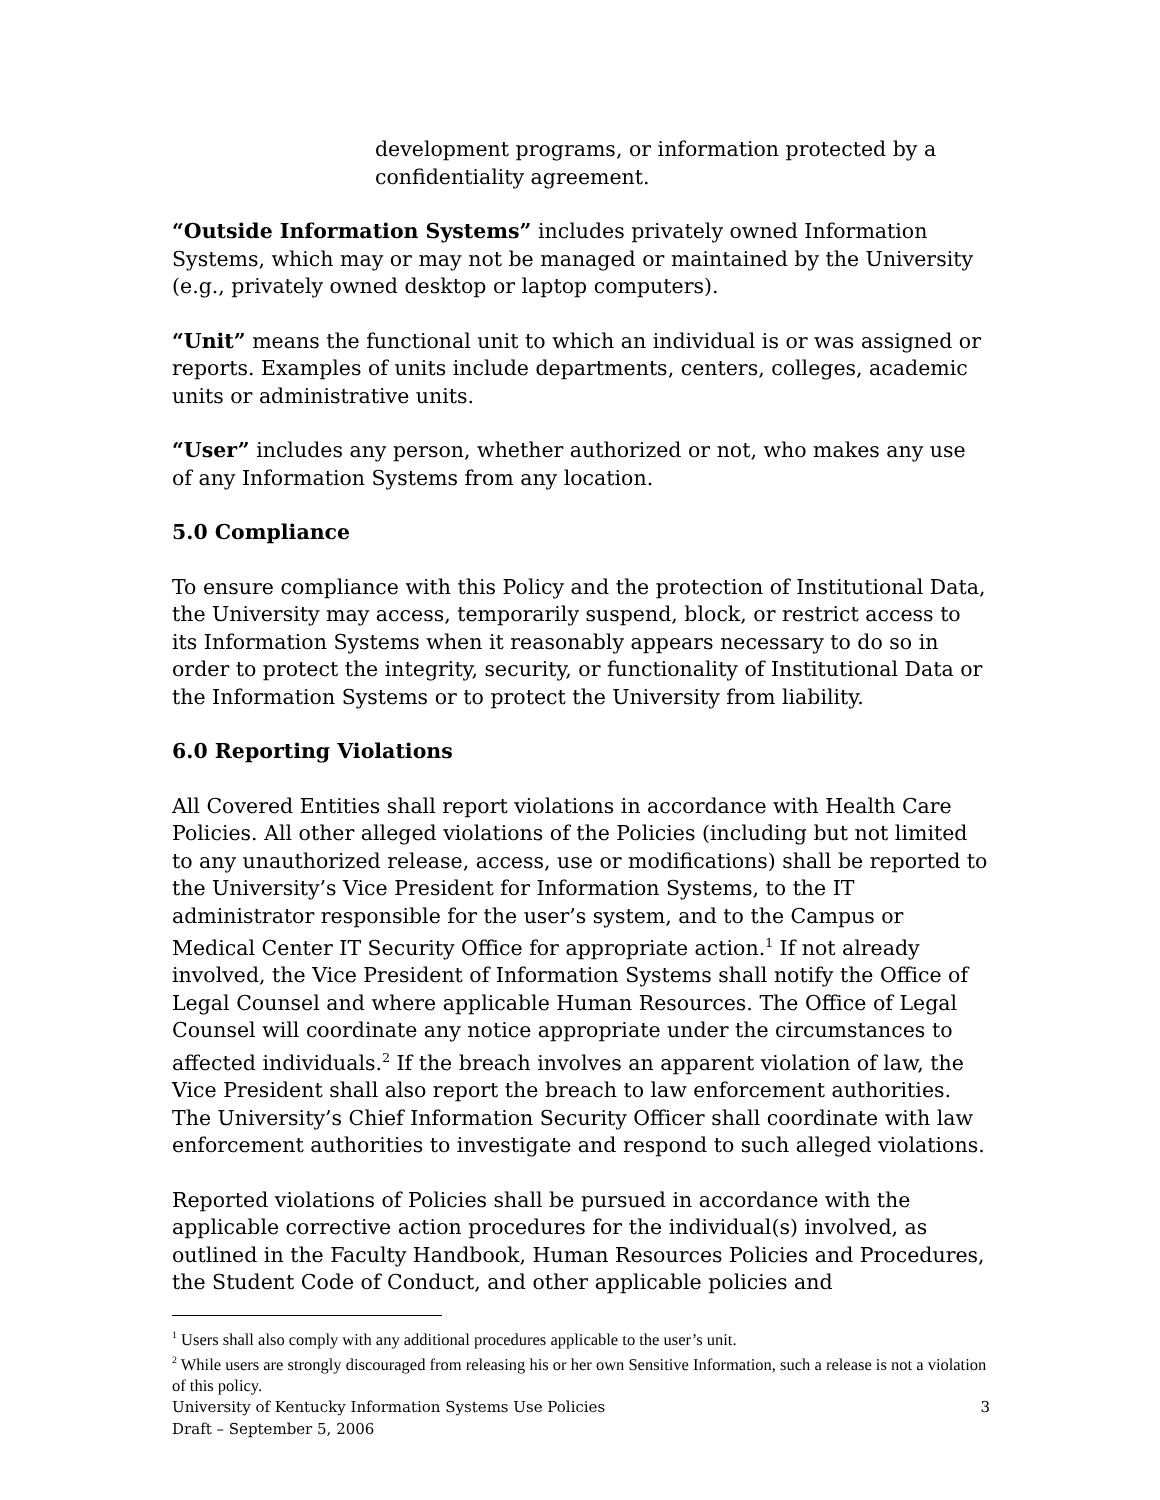development programs, or information protected by a confidentiality agreement.
“Outside Information Systems” includes privately owned Information Systems, which may or may not be managed or maintained by the University (e.g., privately owned desktop or laptop computers).
“Unit” means the functional unit to which an individual is or was assigned or reports. Examples of units include departments, centers, colleges, academic units or administrative units.
“User” includes any person, whether authorized or not, who makes any use of any Information Systems from any location.
5.0 Compliance
To ensure compliance with this Policy and the protection of Institutional Data, the University may access, temporarily suspend, block, or restrict access to its Information Systems when it reasonably appears necessary to do so in order to protect the integrity, security, or functionality of Institutional Data or the Information Systems or to protect the University from liability.
6.0 Reporting Violations
All Covered Entities shall report violations in accordance with Health Care Policies. All other alleged violations of the Policies (including but not limited to any unauthorized release, access, use or modifications) shall be reported to the University’s Vice President for Information Systems, to the IT administrator responsible for the user’s system, and to the Campus or Medical Center IT Security Office for appropriate action.<sup>1</sup> If not already involved, the Vice President of Information Systems shall notify the Office of Legal Counsel and where applicable Human Resources. The Office of Legal Counsel will coordinate any notice appropriate under the circumstances to affected individuals.<sup>2</sup> If the breach involves an apparent violation of law, the Vice President shall also report the breach to law enforcement authorities. The University’s Chief Information Security Officer shall coordinate with law enforcement authorities to investigate and respond to such alleged violations.
Reported violations of Policies shall be pursued in accordance with the applicable corrective action procedures for the individual(s) involved, as outlined in the Faculty Handbook, Human Resources Policies and Procedures, the Student Code of Conduct, and other applicable policies and
<sup>1</sup> Users shall also comply with any additional procedures applicable to the user’s unit.
<sup>2</sup> While users are strongly discouraged from releasing his or her own Sensitive Information, such a release is not a violation of this policy.
University of Kentucky Information Systems Use Policies 3
Draft – September 5, 2006